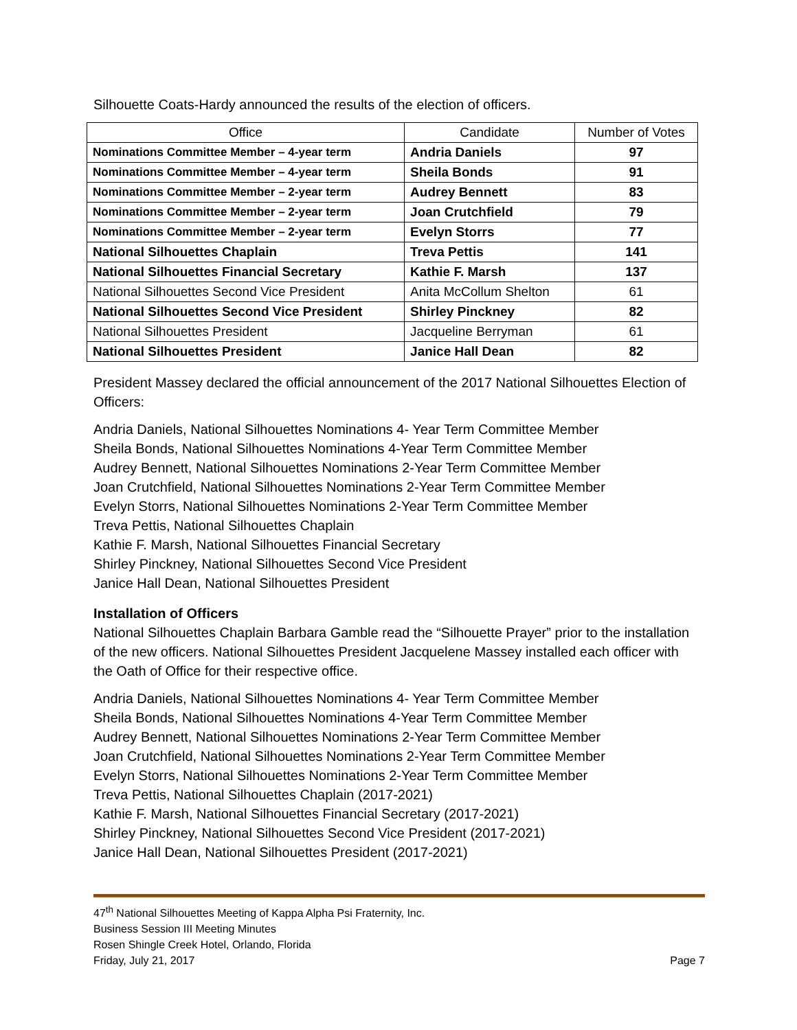Silhouette Coats-Hardy announced the results of the election of officers.
| Office | Candidate | Number of Votes |
| --- | --- | --- |
| Nominations Committee Member – 4-year term | Andria Daniels | 97 |
| Nominations Committee Member – 4-year term | Sheila Bonds | 91 |
| Nominations Committee Member – 2-year term | Audrey Bennett | 83 |
| Nominations Committee Member – 2-year term | Joan Crutchfield | 79 |
| Nominations Committee Member – 2-year term | Evelyn Storrs | 77 |
| National Silhouettes Chaplain | Treva Pettis | 141 |
| National Silhouettes Financial Secretary | Kathie F. Marsh | 137 |
| National Silhouettes Second Vice President | Anita McCollum Shelton | 61 |
| National Silhouettes Second Vice President | Shirley Pinckney | 82 |
| National Silhouettes President | Jacqueline Berryman | 61 |
| National Silhouettes President | Janice Hall Dean | 82 |
President Massey declared the official announcement of the 2017 National Silhouettes Election of Officers:
Andria Daniels, National Silhouettes Nominations 4- Year Term Committee Member
Sheila Bonds, National Silhouettes Nominations 4-Year Term Committee Member
Audrey Bennett, National Silhouettes Nominations 2-Year Term Committee Member
Joan Crutchfield, National Silhouettes Nominations 2-Year Term Committee Member
Evelyn Storrs, National Silhouettes Nominations 2-Year Term Committee Member
Treva Pettis, National Silhouettes Chaplain
Kathie F. Marsh, National Silhouettes Financial Secretary
Shirley Pinckney, National Silhouettes Second Vice President
Janice Hall Dean, National Silhouettes President
Installation of Officers
National Silhouettes Chaplain Barbara Gamble read the “Silhouette Prayer” prior to the installation of the new officers. National Silhouettes President Jacquelene Massey installed each officer with the Oath of Office for their respective office.
Andria Daniels, National Silhouettes Nominations 4- Year Term Committee Member
Sheila Bonds, National Silhouettes Nominations 4-Year Term Committee Member
Audrey Bennett, National Silhouettes Nominations 2-Year Term Committee Member
Joan Crutchfield, National Silhouettes Nominations 2-Year Term Committee Member
Evelyn Storrs, National Silhouettes Nominations 2-Year Term Committee Member
Treva Pettis, National Silhouettes Chaplain (2017-2021)
Kathie F. Marsh, National Silhouettes Financial Secretary (2017-2021)
Shirley Pinckney, National Silhouettes Second Vice President (2017-2021)
Janice Hall Dean, National Silhouettes President (2017-2021)
47<sup>th</sup> National Silhouettes Meeting of Kappa Alpha Psi Fraternity, Inc.
Business Session III Meeting Minutes
Rosen Shingle Creek Hotel, Orlando, Florida
Friday, July 21, 2017 Page 7